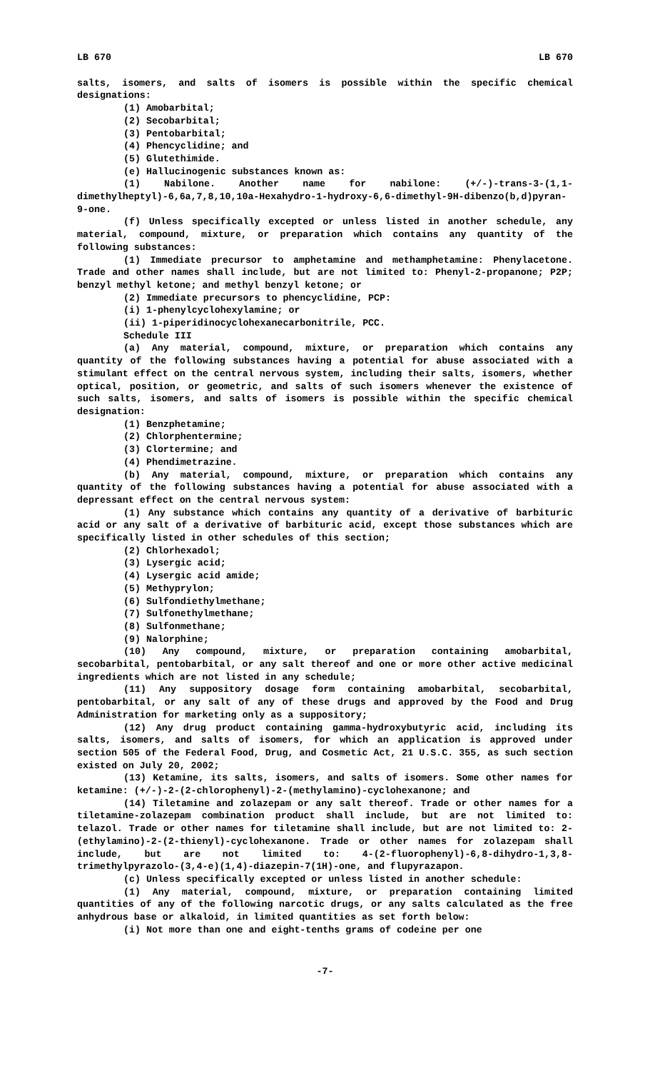LB 670 LB 670
salts, isomers, and salts of isomers is possible within the specific chemical designations:
(1) Amobarbital;
(2) Secobarbital;
(3) Pentobarbital;
(4) Phencyclidine; and
(5) Glutethimide.
(e) Hallucinogenic substances known as:
(1) Nabilone. Another name for nabilone: (+/-)-trans-3-(1,1-dimethylheptyl)-6,6a,7,8,10,10a-Hexahydro-1-hydroxy-6,6-dimethyl-9H-dibenzo(b,d)pyran-9-one.
(f) Unless specifically excepted or unless listed in another schedule, any material, compound, mixture, or preparation which contains any quantity of the following substances:
(1) Immediate precursor to amphetamine and methamphetamine: Phenylacetone. Trade and other names shall include, but are not limited to: Phenyl-2-propanone; P2P; benzyl methyl ketone; and methyl benzyl ketone; or
(2) Immediate precursors to phencyclidine, PCP:
(i) 1-phenylcyclohexylamine; or
(ii) 1-piperidinocyclohexanecarbonitrile, PCC.
Schedule III
(a) Any material, compound, mixture, or preparation which contains any quantity of the following substances having a potential for abuse associated with a stimulant effect on the central nervous system, including their salts, isomers, whether optical, position, or geometric, and salts of such isomers whenever the existence of such salts, isomers, and salts of isomers is possible within the specific chemical designation:
(1) Benzphetamine;
(2) Chlorphentermine;
(3) Clortermine; and
(4) Phendimetrazine.
(b) Any material, compound, mixture, or preparation which contains any quantity of the following substances having a potential for abuse associated with a depressant effect on the central nervous system:
(1) Any substance which contains any quantity of a derivative of barbituric acid or any salt of a derivative of barbituric acid, except those substances which are specifically listed in other schedules of this section;
(2) Chlorhexadol;
(3) Lysergic acid;
(4) Lysergic acid amide;
(5) Methyprylon;
(6) Sulfondiethylmethane;
(7) Sulfonethylmethane;
(8) Sulfonmethane;
(9) Nalorphine;
(10) Any compound, mixture, or preparation containing amobarbital, secobarbital, pentobarbital, or any salt thereof and one or more other active medicinal ingredients which are not listed in any schedule;
(11) Any suppository dosage form containing amobarbital, secobarbital, pentobarbital, or any salt of any of these drugs and approved by the Food and Drug Administration for marketing only as a suppository;
(12) Any drug product containing gamma-hydroxybutyric acid, including its salts, isomers, and salts of isomers, for which an application is approved under section 505 of the Federal Food, Drug, and Cosmetic Act, 21 U.S.C. 355, as such section existed on July 20, 2002;
(13) Ketamine, its salts, isomers, and salts of isomers. Some other names for ketamine: (+/-)-2-(2-chlorophenyl)-2-(methylamino)-cyclohexanone; and
(14) Tiletamine and zolazepam or any salt thereof. Trade or other names for a tiletamine-zolazepam combination product shall include, but are not limited to: telazol. Trade or other names for tiletamine shall include, but are not limited to: 2-(ethylamino)-2-(2-thienyl)-cyclohexanone. Trade or other names for zolazepam shall include, but are not limited to: 4-(2-fluorophenyl)-6,8-dihydro-1,3,8-trimethylpyrazolo-(3,4-e)(1,4)-diazepin-7(1H)-one, and flupyrazapon.
(c) Unless specifically excepted or unless listed in another schedule:
(1) Any material, compound, mixture, or preparation containing limited quantities of any of the following narcotic drugs, or any salts calculated as the free anhydrous base or alkaloid, in limited quantities as set forth below:
(i) Not more than one and eight-tenths grams of codeine per one
-7-